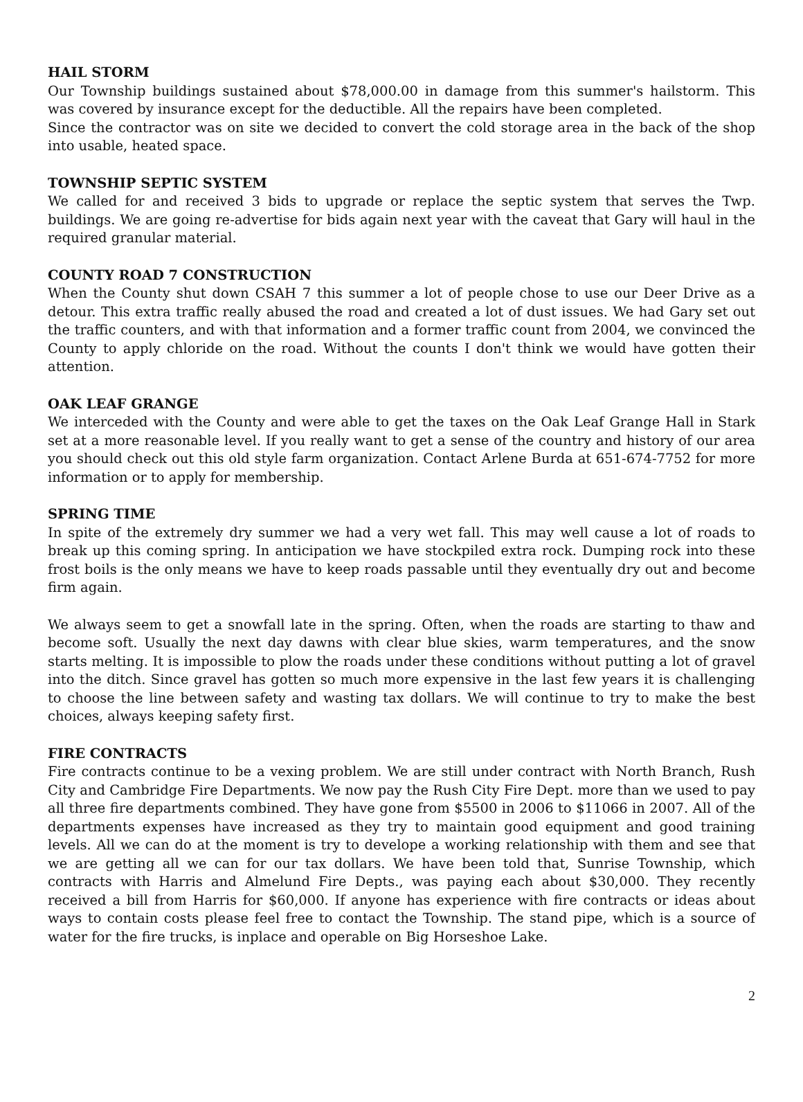HAIL STORM
Our Township buildings sustained about $78,000.00 in damage from this summer's hailstorm. This was covered by insurance except for the deductible. All the repairs have been completed.
Since the contractor was on site we decided to convert the cold storage area in the back of the shop into usable, heated space.
TOWNSHIP SEPTIC SYSTEM
We called for and received 3 bids to upgrade or replace the septic system that serves the Twp. buildings. We are going re-advertise for bids again next year with the caveat that Gary will haul in the required granular material.
COUNTY ROAD 7 CONSTRUCTION
When the County shut down CSAH 7 this summer a lot of people chose to use our Deer Drive as a detour. This extra traffic really abused the road and created a lot of dust issues. We had Gary set out the traffic counters, and with that information and a former traffic count from 2004, we convinced the County to apply chloride on the road. Without the counts I don't think we would have gotten their attention.
OAK LEAF GRANGE
We interceded with the County and were able to get the taxes on the Oak Leaf Grange Hall in Stark set at a more reasonable level. If you really want to get a sense of the country and history of our area you should check out this old style farm organization. Contact Arlene Burda at 651-674-7752 for more information or to apply for membership.
SPRING TIME
In spite of the extremely dry summer we had a very wet fall. This may well cause a lot of roads to break up this coming spring. In anticipation we have stockpiled extra rock. Dumping rock into these frost boils is the only means we have to keep roads passable until they eventually dry out and become firm again.
We always seem to get a snowfall late in the spring. Often, when the roads are starting to thaw and become soft. Usually the next day dawns with clear blue skies, warm temperatures, and the snow starts melting. It is impossible to plow the roads under these conditions without putting a lot of gravel into the ditch. Since gravel has gotten so much more expensive in the last few years it is challenging to choose the line between safety and wasting tax dollars. We will continue to try to make the best choices, always keeping safety first.
FIRE CONTRACTS
Fire contracts continue to be a vexing problem. We are still under contract with North Branch, Rush City and Cambridge Fire Departments. We now pay the Rush City Fire Dept. more than we used to pay all three fire departments combined. They have gone from $5500 in 2006 to $11066 in 2007. All of the departments expenses have increased as they try to maintain good equipment and good training levels. All we can do at the moment is try to develope a working relationship with them and see that we are getting all we can for our tax dollars. We have been told that, Sunrise Township, which contracts with Harris and Almelund Fire Depts., was paying each about $30,000. They recently received a bill from Harris for $60,000. If anyone has experience with fire contracts or ideas about ways to contain costs please feel free to contact the Township. The stand pipe, which is a source of water for the fire trucks, is inplace and operable on Big Horseshoe Lake.
2